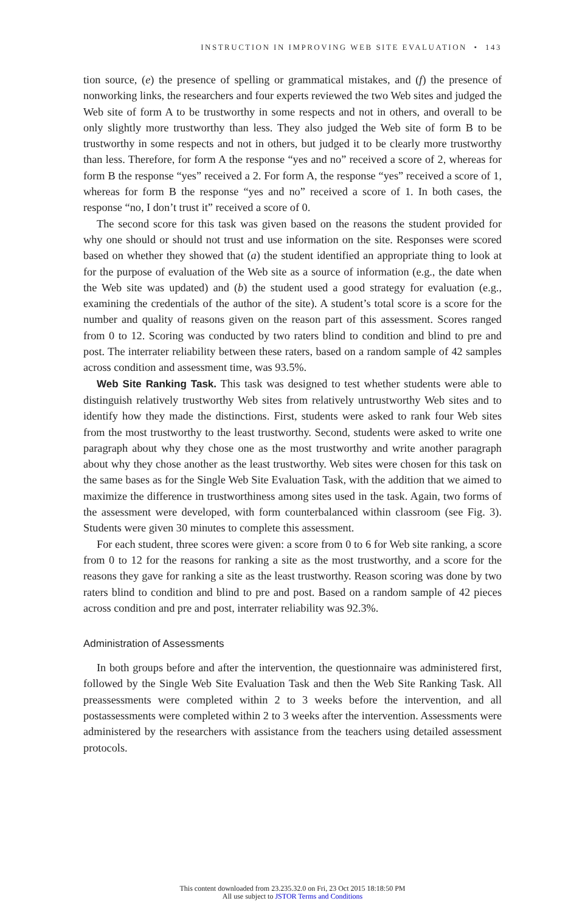INSTRUCTION IN IMPROVING WEB SITE EVALUATION • 143
tion source, (e) the presence of spelling or grammatical mistakes, and (f) the presence of nonworking links, the researchers and four experts reviewed the two Web sites and judged the Web site of form A to be trustworthy in some respects and not in others, and overall to be only slightly more trustworthy than less. They also judged the Web site of form B to be trustworthy in some respects and not in others, but judged it to be clearly more trustworthy than less. Therefore, for form A the response “yes and no” received a score of 2, whereas for form B the response “yes” received a 2. For form A, the response “yes” received a score of 1, whereas for form B the response “yes and no” received a score of 1. In both cases, the response “no, I don’t trust it” received a score of 0.
The second score for this task was given based on the reasons the student provided for why one should or should not trust and use information on the site. Responses were scored based on whether they showed that (a) the student identified an appropriate thing to look at for the purpose of evaluation of the Web site as a source of information (e.g., the date when the Web site was updated) and (b) the student used a good strategy for evaluation (e.g., examining the credentials of the author of the site). A student’s total score is a score for the number and quality of reasons given on the reason part of this assessment. Scores ranged from 0 to 12. Scoring was conducted by two raters blind to condition and blind to pre and post. The interrater reliability between these raters, based on a random sample of 42 samples across condition and assessment time, was 93.5%.
Web Site Ranking Task. This task was designed to test whether students were able to distinguish relatively trustworthy Web sites from relatively untrustworthy Web sites and to identify how they made the distinctions. First, students were asked to rank four Web sites from the most trustworthy to the least trustworthy. Second, students were asked to write one paragraph about why they chose one as the most trustworthy and write another paragraph about why they chose another as the least trustworthy. Web sites were chosen for this task on the same bases as for the Single Web Site Evaluation Task, with the addition that we aimed to maximize the difference in trustworthiness among sites used in the task. Again, two forms of the assessment were developed, with form counterbalanced within classroom (see Fig. 3). Students were given 30 minutes to complete this assessment.
For each student, three scores were given: a score from 0 to 6 for Web site ranking, a score from 0 to 12 for the reasons for ranking a site as the most trustworthy, and a score for the reasons they gave for ranking a site as the least trustworthy. Reason scoring was done by two raters blind to condition and blind to pre and post. Based on a random sample of 42 pieces across condition and pre and post, interrater reliability was 92.3%.
Administration of Assessments
In both groups before and after the intervention, the questionnaire was administered first, followed by the Single Web Site Evaluation Task and then the Web Site Ranking Task. All preassessments were completed within 2 to 3 weeks before the intervention, and all postassessments were completed within 2 to 3 weeks after the intervention. Assessments were administered by the researchers with assistance from the teachers using detailed assessment protocols.
This content downloaded from 23.235.32.0 on Fri, 23 Oct 2015 18:18:50 PM
All use subject to JSTOR Terms and Conditions